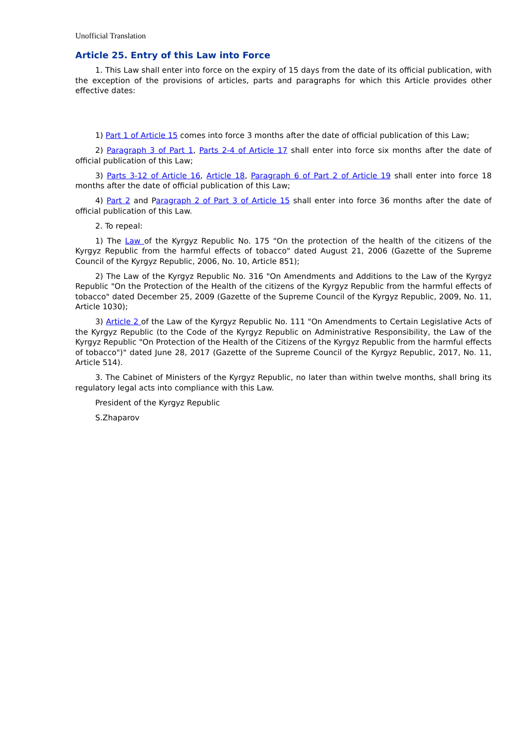Unofficial Translation
Article 25. Entry of this Law into Force
1. This Law shall enter into force on the expiry of 15 days from the date of its official publication, with the exception of the provisions of articles, parts and paragraphs for which this Article provides other effective dates:
1) Part 1 of Article 15 comes into force 3 months after the date of official publication of this Law;
2) Paragraph 3 of Part 1, Parts 2-4 of Article 17 shall enter into force six months after the date of official publication of this Law;
3) Parts 3-12 of Article 16, Article 18, Paragraph 6 of Part 2 of Article 19 shall enter into force 18 months after the date of official publication of this Law;
4) Part 2 and Paragraph 2 of Part 3 of Article 15 shall enter into force 36 months after the date of official publication of this Law.
2. To repeal:
1) The Law of the Kyrgyz Republic No. 175 "On the protection of the health of the citizens of the Kyrgyz Republic from the harmful effects of tobacco" dated August 21, 2006 (Gazette of the Supreme Council of the Kyrgyz Republic, 2006, No. 10, Article 851);
2) The Law of the Kyrgyz Republic No. 316 "On Amendments and Additions to the Law of the Kyrgyz Republic "On the Protection of the Health of the citizens of the Kyrgyz Republic from the harmful effects of tobacco" dated December 25, 2009 (Gazette of the Supreme Council of the Kyrgyz Republic, 2009, No. 11, Article 1030);
3) Article 2 of the Law of the Kyrgyz Republic No. 111 "On Amendments to Certain Legislative Acts of the Kyrgyz Republic (to the Code of the Kyrgyz Republic on Administrative Responsibility, the Law of the Kyrgyz Republic "On Protection of the Health of the Citizens of the Kyrgyz Republic from the harmful effects of tobacco")" dated June 28, 2017 (Gazette of the Supreme Council of the Kyrgyz Republic, 2017, No. 11, Article 514).
3. The Cabinet of Ministers of the Kyrgyz Republic, no later than within twelve months, shall bring its regulatory legal acts into compliance with this Law.
President of the Kyrgyz Republic
S.Zhaparov